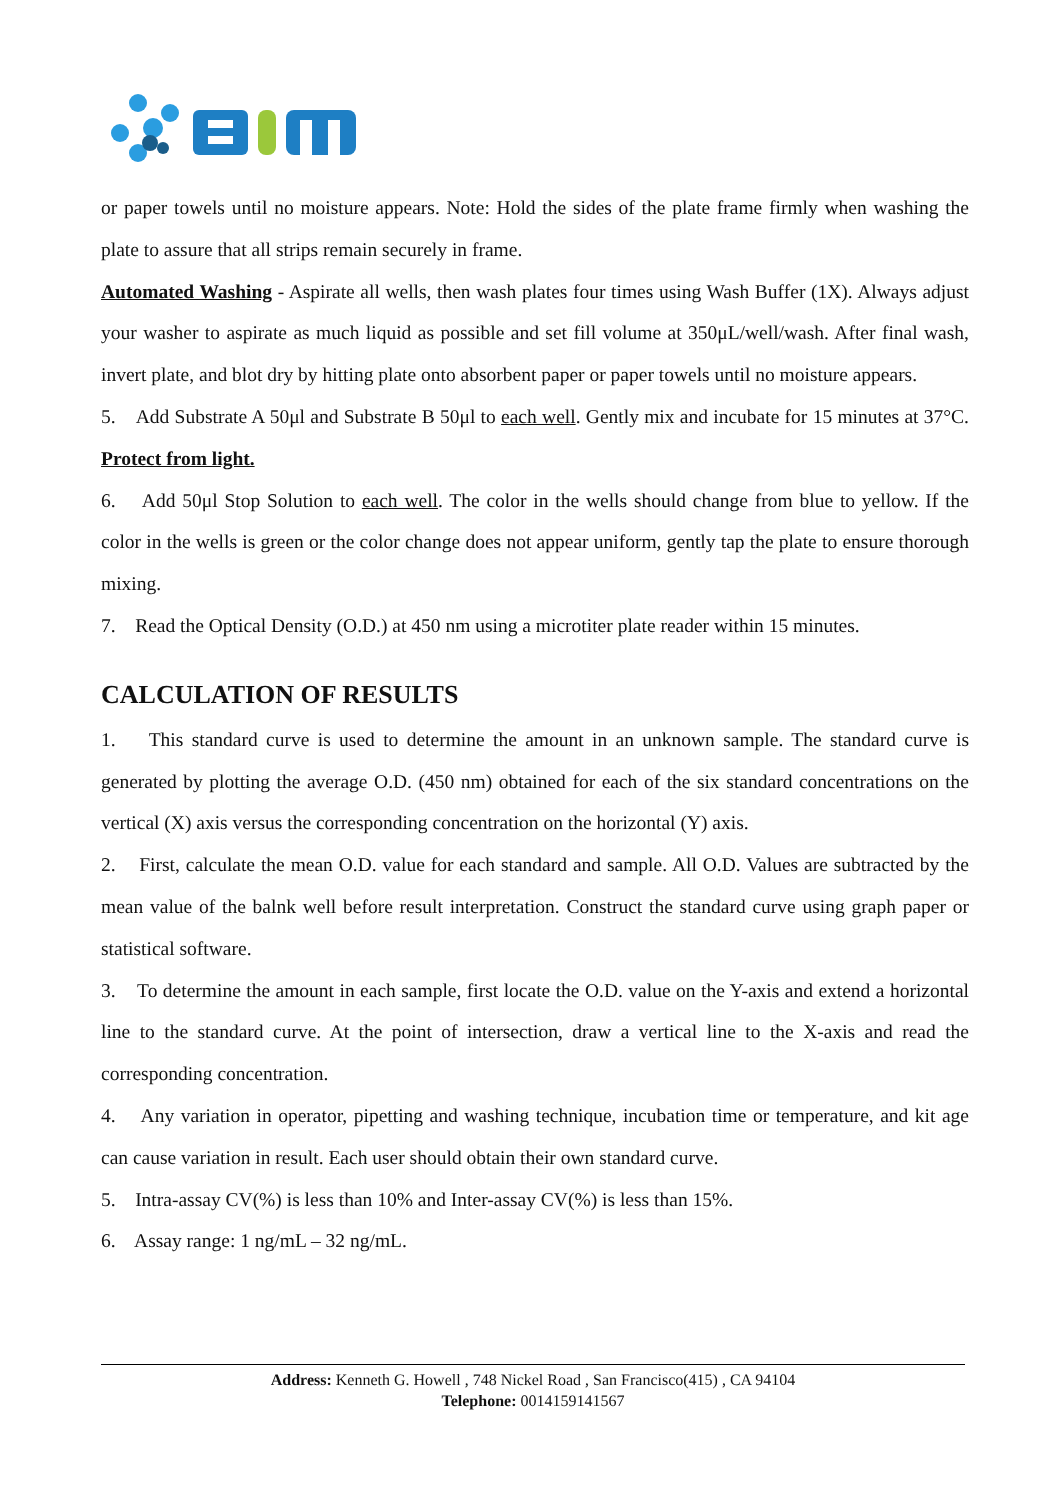or paper towels until no moisture appears. Note: Hold the sides of the plate frame firmly when washing the plate to assure that all strips remain securely in frame.
Automated Washing - Aspirate all wells, then wash plates four times using Wash Buffer (1X). Always adjust your washer to aspirate as much liquid as possible and set fill volume at 350μL/well/wash. After final wash, invert plate, and blot dry by hitting plate onto absorbent paper or paper towels until no moisture appears.
5. Add Substrate A 50μl and Substrate B 50μl to each well. Gently mix and incubate for 15 minutes at 37°C. Protect from light.
6. Add 50μl Stop Solution to each well. The color in the wells should change from blue to yellow. If the color in the wells is green or the color change does not appear uniform, gently tap the plate to ensure thorough mixing.
7. Read the Optical Density (O.D.) at 450 nm using a microtiter plate reader within 15 minutes.
CALCULATION OF RESULTS
1. This standard curve is used to determine the amount in an unknown sample. The standard curve is generated by plotting the average O.D. (450 nm) obtained for each of the six standard concentrations on the vertical (X) axis versus the corresponding concentration on the horizontal (Y) axis.
2. First, calculate the mean O.D. value for each standard and sample. All O.D. Values are subtracted by the mean value of the balnk well before result interpretation. Construct the standard curve using graph paper or statistical software.
3. To determine the amount in each sample, first locate the O.D. value on the Y-axis and extend a horizontal line to the standard curve. At the point of intersection, draw a vertical line to the X-axis and read the corresponding concentration.
4. Any variation in operator, pipetting and washing technique, incubation time or temperature, and kit age can cause variation in result. Each user should obtain their own standard curve.
5. Intra-assay CV(%) is less than 10% and Inter-assay CV(%) is less than 15%.
6. Assay range: 1 ng/mL – 32 ng/mL.
Address: Kenneth G. Howell , 748 Nickel Road , San Francisco(415) , CA 94104
Telephone: 0014159141567